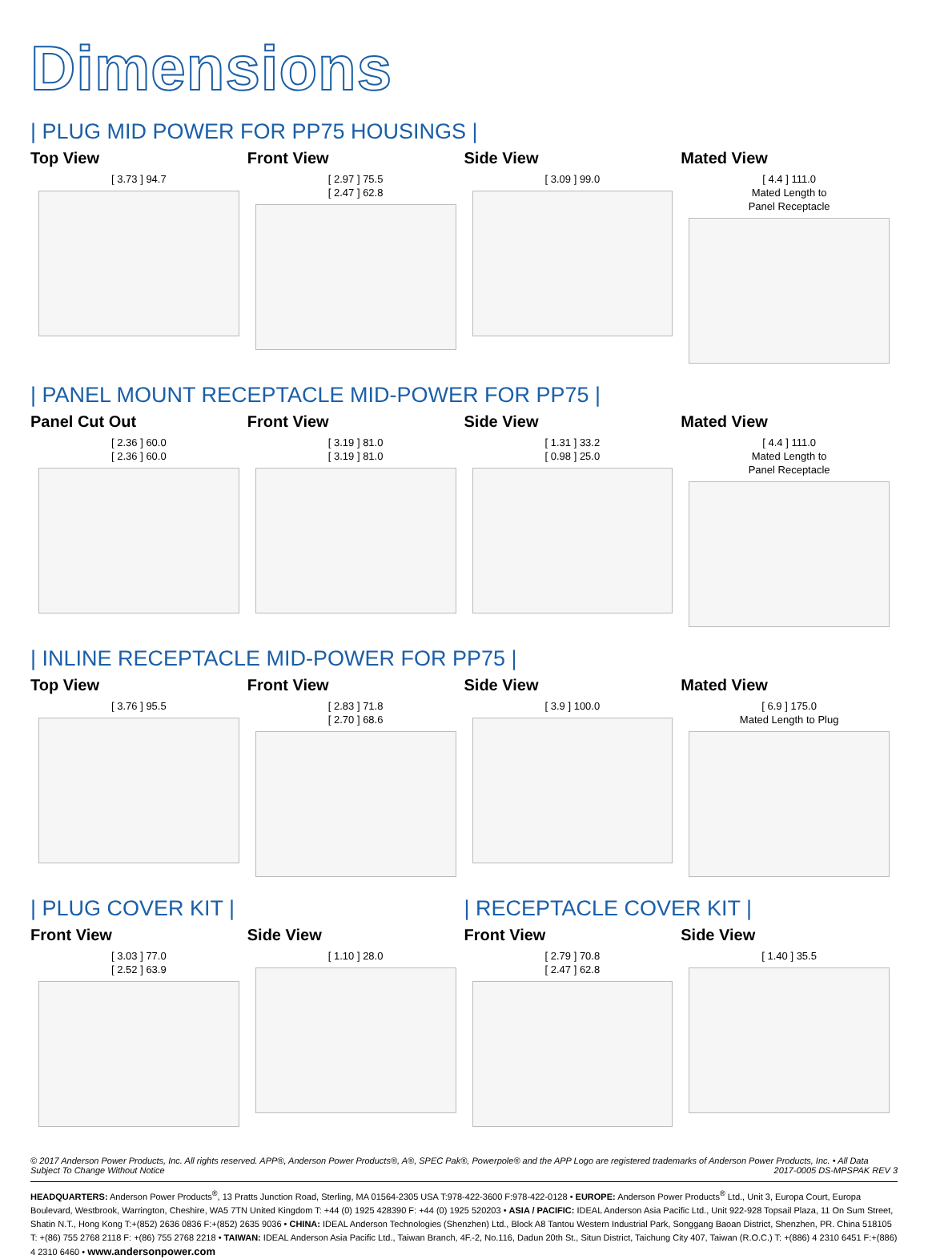Dimensions
| PLUG MID POWER FOR PP75 HOUSINGS |
Top View
[ 3.73 ] 94.7
Front View
[ 2.97 ] 75.5
[ 2.47 ] 62.8
Side View
[ 3.09 ] 99.0
Mated View
[ 4.4 ] 111.0
Mated Length to
Panel Receptacle
| PANEL MOUNT RECEPTACLE MID-POWER FOR PP75 |
Panel Cut Out
[ 2.36 ] 60.0
[ 2.36 ] 60.0
Front View
[ 3.19 ] 81.0
[ 3.19 ] 81.0
Side View
[ 1.31 ] 33.2
[ 0.98 ] 25.0
Mated View
[ 4.4 ] 111.0
Mated Length to
Panel Receptacle
| INLINE RECEPTACLE MID-POWER FOR PP75 |
Top View
[ 3.76 ] 95.5
Front View
[ 2.83 ] 71.8
[ 2.70 ] 68.6
Side View
[ 3.9 ] 100.0
Mated View
[ 6.9 ] 175.0
Mated Length to Plug
| PLUG COVER KIT |
Front View
[ 3.03 ] 77.0
[ 2.52 ] 63.9
Side View
[ 1.10 ] 28.0
| RECEPTACLE COVER KIT |
Front View
[ 2.79 ] 70.8
[ 2.47 ] 62.8
Side View
[ 1.40 ] 35.5
© 2017 Anderson Power Products, Inc. All rights reserved. APP®, Anderson Power Products®, A®, SPEC Pak®, Powerpole® and the APP Logo are registered trademarks of Anderson Power Products, Inc. • All Data Subject To Change Without Notice 2017-0005 DS-MPSPAK REV 3
HEADQUARTERS: Anderson Power Products<sup>®</sup>, 13 Pratts Junction Road, Sterling, MA 01564-2305 USA T:978-422-3600 F:978-422-0128 • EUROPE: Anderson Power Products<sup>®</sup> Ltd., Unit 3, Europa Court, Europa Boulevard, Westbrook, Warrington, Cheshire, WA5 7TN United Kingdom T: +44 (0) 1925 428390 F: +44 (0) 1925 520203 • ASIA / PACIFIC: IDEAL Anderson Asia Pacific Ltd., Unit 922-928 Topsail Plaza, 11 On Sum Street, Shatin N.T., Hong Kong T:+(852) 2636 0836 F:+(852) 2635 9036 • CHINA: IDEAL Anderson Technologies (Shenzhen) Ltd., Block A8 Tantou Western Industrial Park, Songgang Baoan District, Shenzhen, PR. China 518105 T: +(86) 755 2768 2118 F: +(86) 755 2768 2218 • TAIWAN: IDEAL Anderson Asia Pacific Ltd., Taiwan Branch, 4F.-2, No.116, Dadun 20th St., Situn District, Taichung City 407, Taiwan (R.O.C.) T: +(886) 4 2310 6451 F:+(886) 4 2310 6460 • www.andersonpower.com